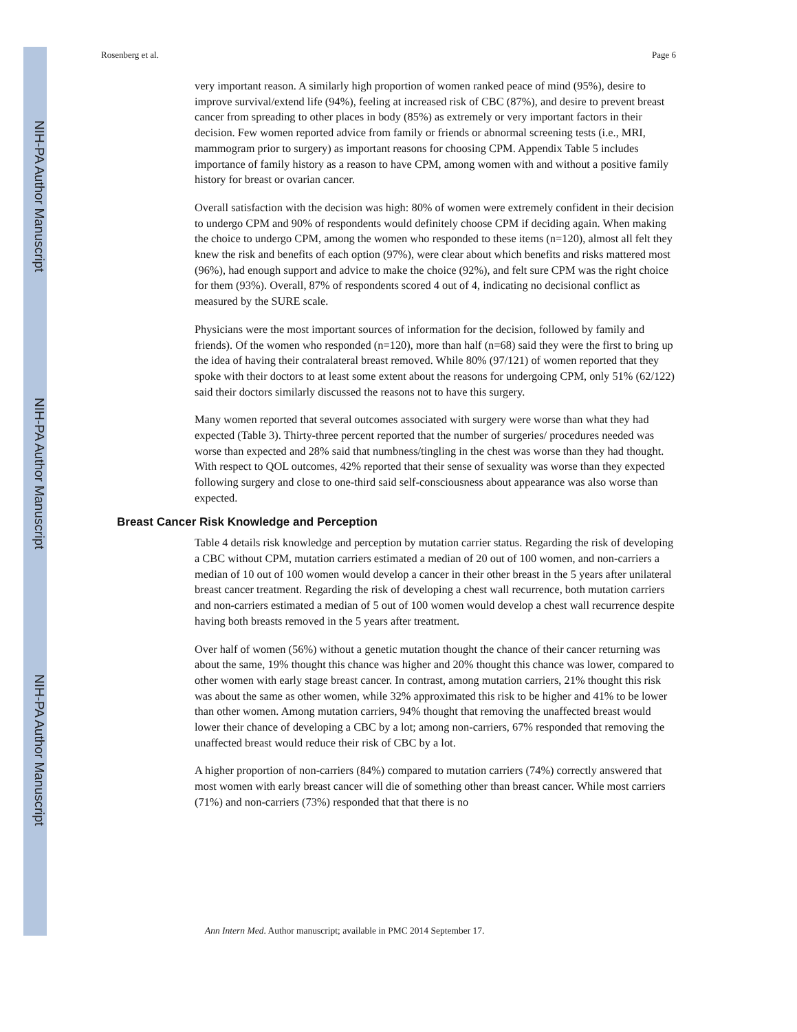NIH-PA Author Manuscript
NIH-PA Author Manuscript
NIH-PA Author Manuscript
Rosenberg et al. Page 6
very important reason. A similarly high proportion of women ranked peace of mind (95%), desire to improve survival/extend life (94%), feeling at increased risk of CBC (87%), and desire to prevent breast cancer from spreading to other places in body (85%) as extremely or very important factors in their decision. Few women reported advice from family or friends or abnormal screening tests (i.e., MRI, mammogram prior to surgery) as important reasons for choosing CPM. Appendix Table 5 includes importance of family history as a reason to have CPM, among women with and without a positive family history for breast or ovarian cancer.
Overall satisfaction with the decision was high: 80% of women were extremely confident in their decision to undergo CPM and 90% of respondents would definitely choose CPM if deciding again. When making the choice to undergo CPM, among the women who responded to these items (n=120), almost all felt they knew the risk and benefits of each option (97%), were clear about which benefits and risks mattered most (96%), had enough support and advice to make the choice (92%), and felt sure CPM was the right choice for them (93%). Overall, 87% of respondents scored 4 out of 4, indicating no decisional conflict as measured by the SURE scale.
Physicians were the most important sources of information for the decision, followed by family and friends). Of the women who responded (n=120), more than half (n=68) said they were the first to bring up the idea of having their contralateral breast removed. While 80% (97/121) of women reported that they spoke with their doctors to at least some extent about the reasons for undergoing CPM, only 51% (62/122) said their doctors similarly discussed the reasons not to have this surgery.
Many women reported that several outcomes associated with surgery were worse than what they had expected (Table 3). Thirty-three percent reported that the number of surgeries/ procedures needed was worse than expected and 28% said that numbness/tingling in the chest was worse than they had thought. With respect to QOL outcomes, 42% reported that their sense of sexuality was worse than they expected following surgery and close to one-third said self-consciousness about appearance was also worse than expected.
Breast Cancer Risk Knowledge and Perception
Table 4 details risk knowledge and perception by mutation carrier status. Regarding the risk of developing a CBC without CPM, mutation carriers estimated a median of 20 out of 100 women, and non-carriers a median of 10 out of 100 women would develop a cancer in their other breast in the 5 years after unilateral breast cancer treatment. Regarding the risk of developing a chest wall recurrence, both mutation carriers and non-carriers estimated a median of 5 out of 100 women would develop a chest wall recurrence despite having both breasts removed in the 5 years after treatment.
Over half of women (56%) without a genetic mutation thought the chance of their cancer returning was about the same, 19% thought this chance was higher and 20% thought this chance was lower, compared to other women with early stage breast cancer. In contrast, among mutation carriers, 21% thought this risk was about the same as other women, while 32% approximated this risk to be higher and 41% to be lower than other women. Among mutation carriers, 94% thought that removing the unaffected breast would lower their chance of developing a CBC by a lot; among non-carriers, 67% responded that removing the unaffected breast would reduce their risk of CBC by a lot.
A higher proportion of non-carriers (84%) compared to mutation carriers (74%) correctly answered that most women with early breast cancer will die of something other than breast cancer. While most carriers (71%) and non-carriers (73%) responded that that there is no
Ann Intern Med. Author manuscript; available in PMC 2014 September 17.